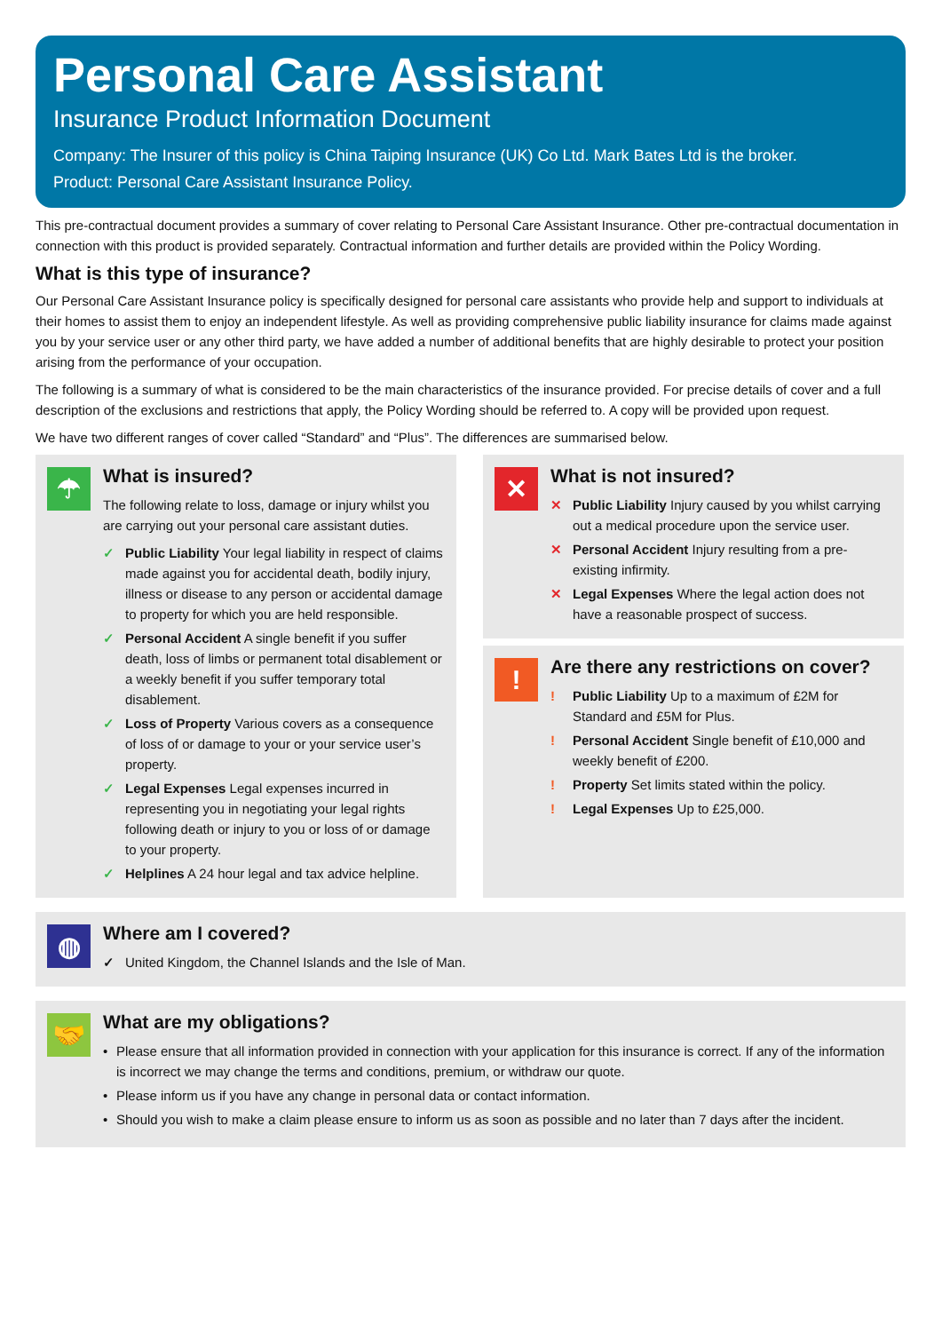Personal Care Assistant
Insurance Product Information Document
Company: The Insurer of this policy is China Taiping Insurance (UK) Co Ltd. Mark Bates Ltd is the broker.
Product: Personal Care Assistant Insurance Policy.
This pre-contractual document provides a summary of cover relating to Personal Care Assistant Insurance. Other pre-contractual documentation in connection with this product is provided separately. Contractual information and further details are provided within the Policy Wording.
What is this type of insurance?
Our Personal Care Assistant Insurance policy is specifically designed for personal care assistants who provide help and support to individuals at their homes to assist them to enjoy an independent lifestyle. As well as providing comprehensive public liability insurance for claims made against you by your service user or any other third party, we have added a number of additional benefits that are highly desirable to protect your position arising from the performance of your occupation.
The following is a summary of what is considered to be the main characteristics of the insurance provided. For precise details of cover and a full description of the exclusions and restrictions that apply, the Policy Wording should be referred to. A copy will be provided upon request.
We have two different ranges of cover called “Standard” and “Plus”. The differences are summarised below.
☂
What is insured?
The following relate to loss, damage or injury whilst you are carrying out your personal care assistant duties.
✓ Public Liability Your legal liability in respect of claims made against you for accidental death, bodily injury, illness or disease to any person or accidental damage to property for which you are held responsible.
✓ Personal Accident A single benefit if you suffer death, loss of limbs or permanent total disablement or a weekly benefit if you suffer temporary total disablement.
✓ Loss of Property Various covers as a consequence of loss of or damage to your or your service user’s property.
✓ Legal Expenses Legal expenses incurred in representing you in negotiating your legal rights following death or injury to you or loss of or damage to your property.
✓ Helplines A 24 hour legal and tax advice helpline.
✕
What is not insured?
✕ Public Liability Injury caused by you whilst carrying out a medical procedure upon the service user.
✕ Personal Accident Injury resulting from a pre-existing infirmity.
✕ Legal Expenses Where the legal action does not have a reasonable prospect of success.
!
Are there any restrictions on cover?
! Public Liability Up to a maximum of £2M for Standard and £5M for Plus.
! Personal Accident Single benefit of £10,000 and weekly benefit of £200.
! Property Set limits stated within the policy.
! Legal Expenses Up to £25,000.
◍
Where am I covered?
✓ United Kingdom, the Channel Islands and the Isle of Man.
🤝
What are my obligations?
• Please ensure that all information provided in connection with your application for this insurance is correct. If any of the information is incorrect we may change the terms and conditions, premium, or withdraw our quote.
• Please inform us if you have any change in personal data or contact information.
• Should you wish to make a claim please ensure to inform us as soon as possible and no later than 7 days after the incident.